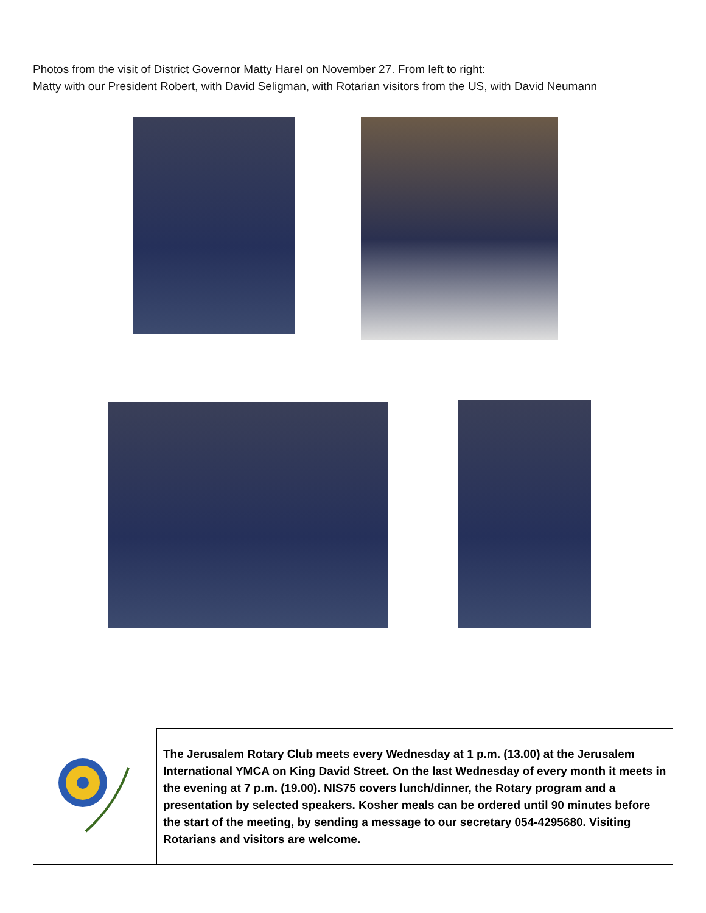Photos from the visit of District Governor Matty Harel on November 27. From left to right:
Matty with our President Robert, with David Seligman, with Rotarian visitors from the US, with David Neumann
| | The Jerusalem Rotary Club meets every Wednesday at 1 p.m. (13.00) at the Jerusalem International YMCA on King David Street. On the last Wednesday of every month it meets in the evening at 7 p.m. (19.00). NIS75 covers lunch/dinner, the Rotary program and a presentation by selected speakers. Kosher meals can be ordered until 90 minutes before the start of the meeting, by sending a message to our secretary 054-4295680. Visiting Rotarians and visitors are welcome. |